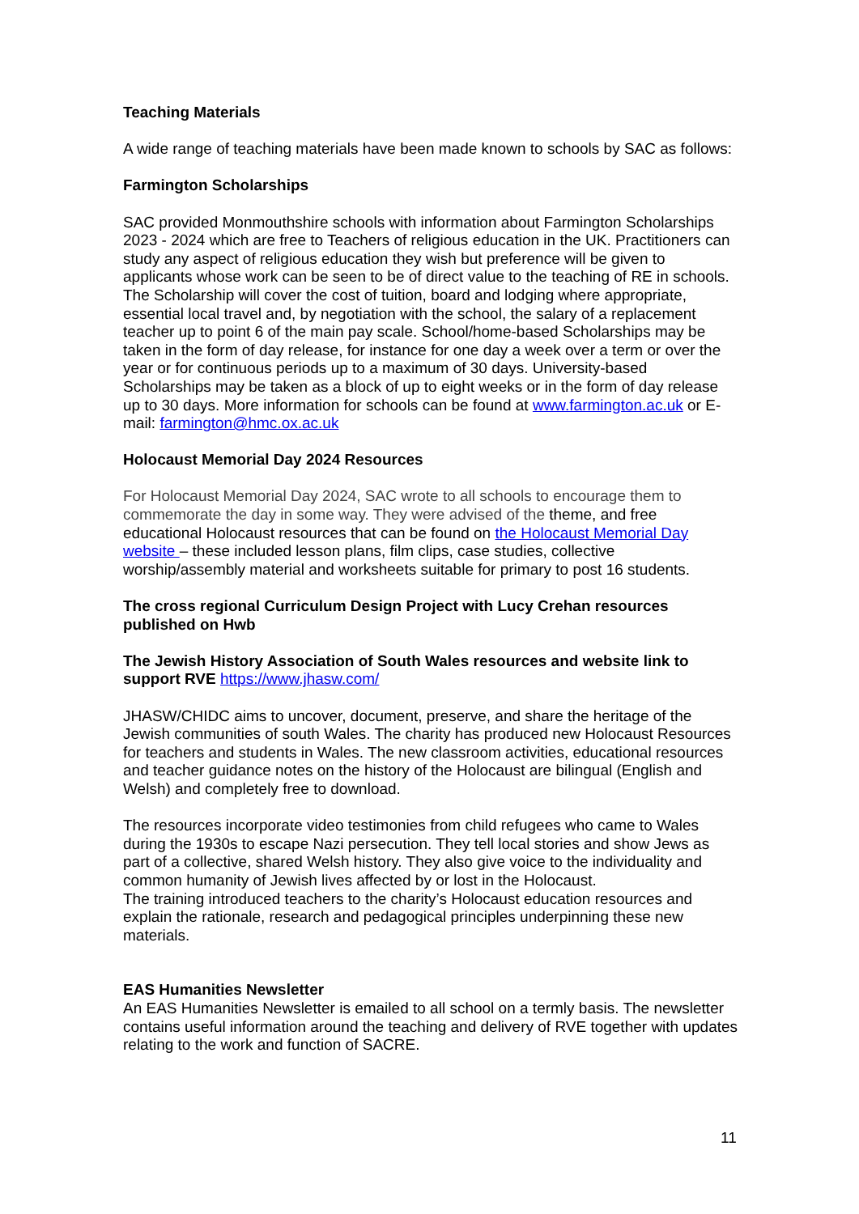Teaching Materials
A wide range of teaching materials have been made known to schools by SAC as follows:
Farmington Scholarships
SAC provided Monmouthshire schools with information about Farmington Scholarships 2023 - 2024 which are free to Teachers of religious education in the UK. Practitioners can study any aspect of religious education they wish but preference will be given to applicants whose work can be seen to be of direct value to the teaching of RE in schools. The Scholarship will cover the cost of tuition, board and lodging where appropriate, essential local travel and, by negotiation with the school, the salary of a replacement teacher up to point 6 of the main pay scale. School/home-based Scholarships may be taken in the form of day release, for instance for one day a week over a term or over the year or for continuous periods up to a maximum of 30 days. University-based Scholarships may be taken as a block of up to eight weeks or in the form of day release up to 30 days. More information for schools can be found at www.farmington.ac.uk or E-mail: farmington@hmc.ox.ac.uk
Holocaust Memorial Day 2024 Resources
For Holocaust Memorial Day 2024, SAC wrote to all schools to encourage them to commemorate the day in some way. They were advised of the theme, and free educational Holocaust resources that can be found on the Holocaust Memorial Day website – these included lesson plans, film clips, case studies, collective worship/assembly material and worksheets suitable for primary to post 16 students.
The cross regional Curriculum Design Project with Lucy Crehan resources published on Hwb
The Jewish History Association of South Wales resources and website link to support RVE https://www.jhasw.com/
JHASW/CHIDC aims to uncover, document, preserve, and share the heritage of the Jewish communities of south Wales. The charity has produced new Holocaust Resources for teachers and students in Wales. The new classroom activities, educational resources and teacher guidance notes on the history of the Holocaust are bilingual (English and Welsh) and completely free to download.
The resources incorporate video testimonies from child refugees who came to Wales during the 1930s to escape Nazi persecution. They tell local stories and show Jews as part of a collective, shared Welsh history. They also give voice to the individuality and common humanity of Jewish lives affected by or lost in the Holocaust.
The training introduced teachers to the charity’s Holocaust education resources and explain the rationale, research and pedagogical principles underpinning these new materials.
EAS Humanities Newsletter
An EAS Humanities Newsletter is emailed to all school on a termly basis. The newsletter contains useful information around the teaching and delivery of RVE together with updates relating to the work and function of SACRE.
11